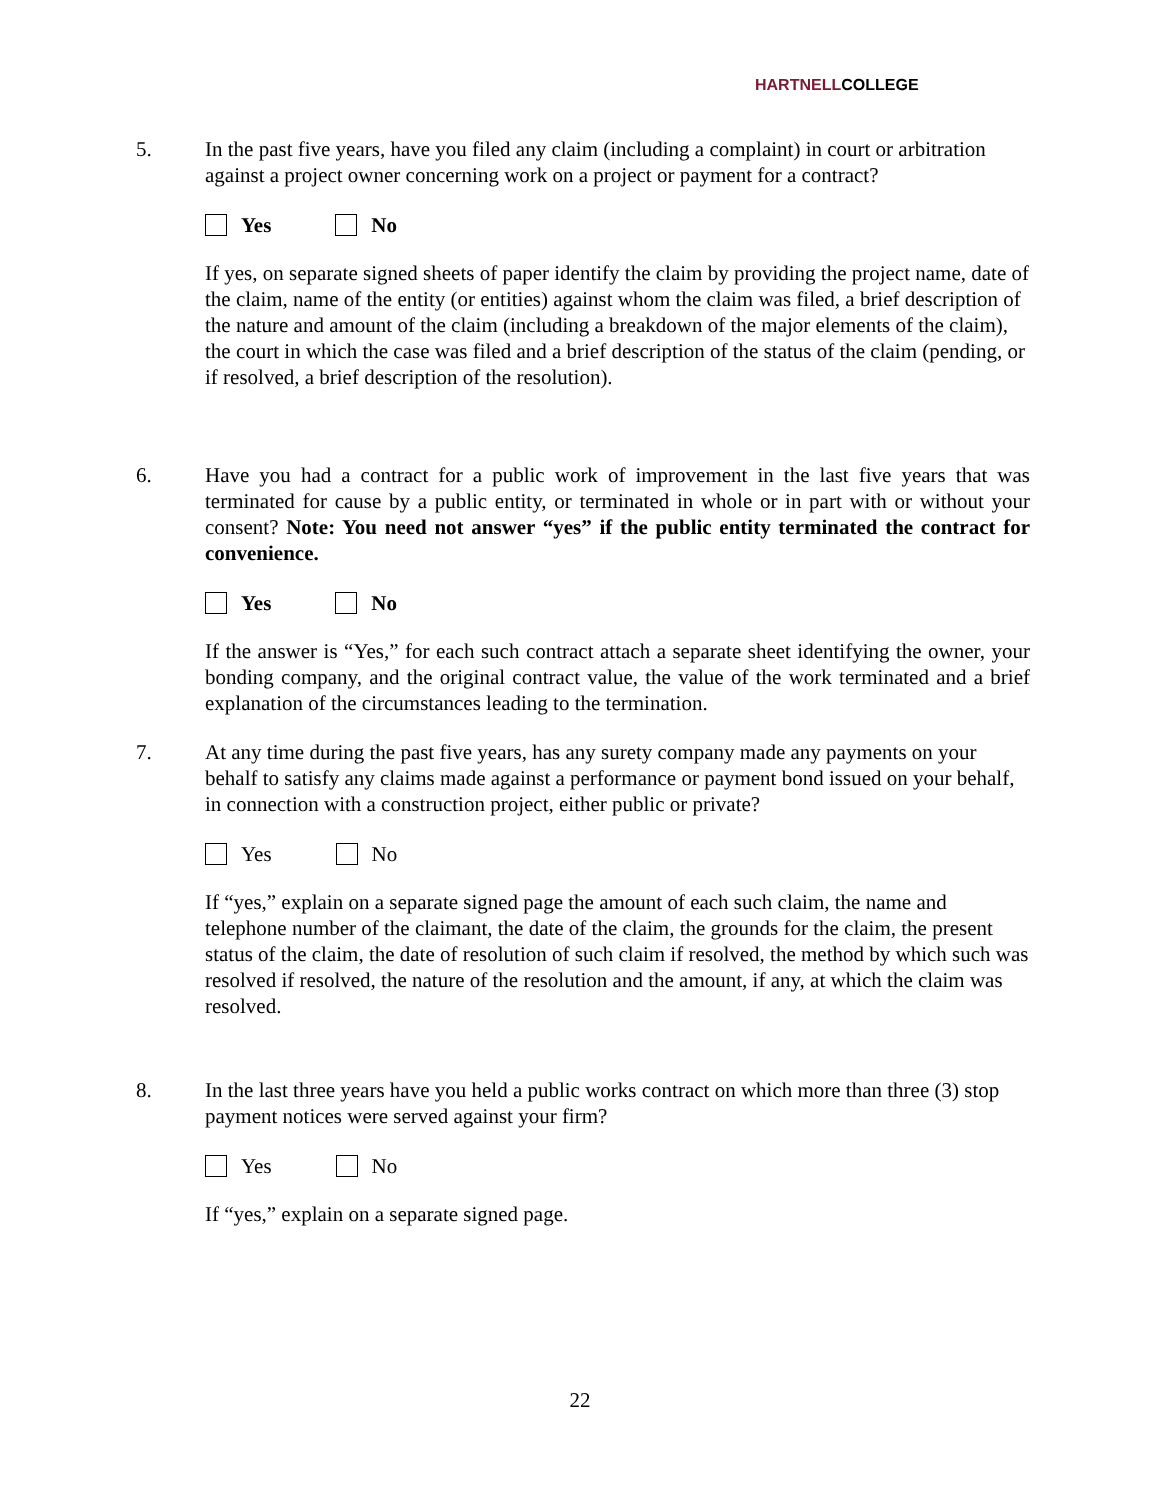HARTNELLCOLLEGE
5. In the past five years, have you filed any claim (including a complaint) in court or arbitration against a project owner concerning work on a project or payment for a contract?
Yes No
If yes, on separate signed sheets of paper identify the claim by providing the project name, date of the claim, name of the entity (or entities) against whom the claim was filed, a brief description of the nature and amount of the claim (including a breakdown of the major elements of the claim), the court in which the case was filed and a brief description of the status of the claim (pending, or if resolved, a brief description of the resolution).
6. Have you had a contract for a public work of improvement in the last five years that was terminated for cause by a public entity, or terminated in whole or in part with or without your consent? Note: You need not answer “yes” if the public entity terminated the contract for convenience.
Yes No
If the answer is “Yes,” for each such contract attach a separate sheet identifying the owner, your bonding company, and the original contract value, the value of the work terminated and a brief explanation of the circumstances leading to the termination.
7. At any time during the past five years, has any surety company made any payments on your behalf to satisfy any claims made against a performance or payment bond issued on your behalf, in connection with a construction project, either public or private?
Yes No
If “yes,” explain on a separate signed page the amount of each such claim, the name and telephone number of the claimant, the date of the claim, the grounds for the claim, the present status of the claim, the date of resolution of such claim if resolved, the method by which such was resolved if resolved, the nature of the resolution and the amount, if any, at which the claim was resolved.
8. In the last three years have you held a public works contract on which more than three (3) stop payment notices were served against your firm?
Yes No
If “yes,” explain on a separate signed page.
22